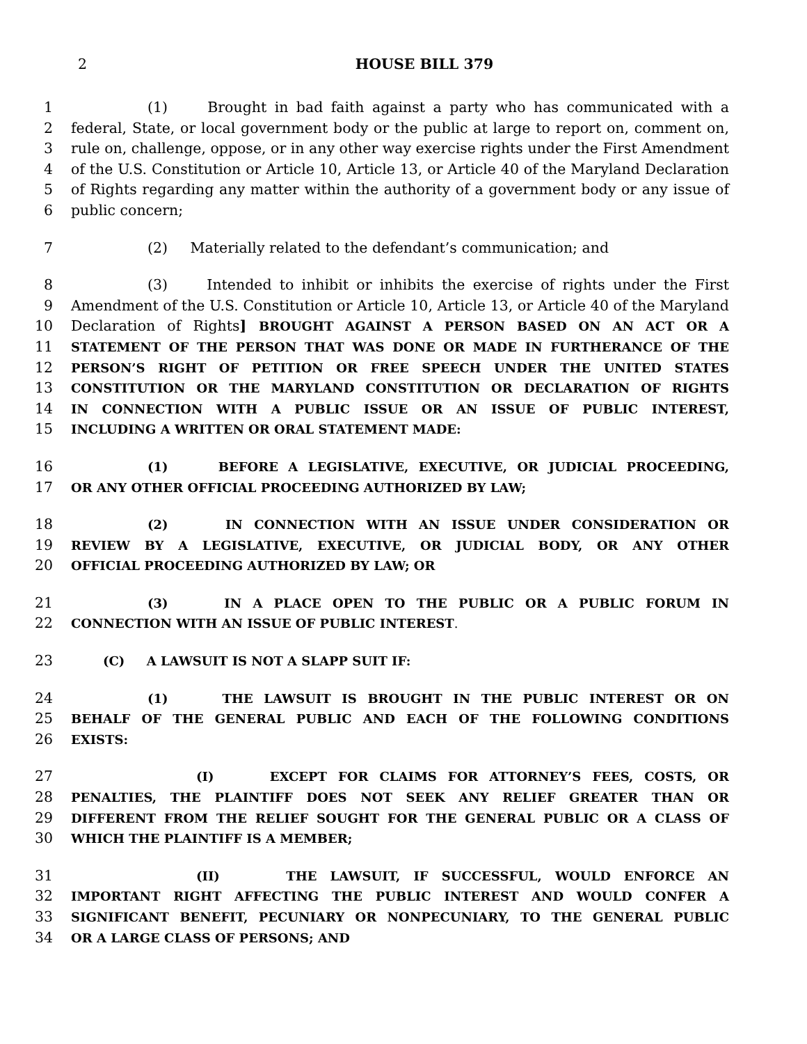2
HOUSE BILL 379
1 (1) Brought in bad faith against a party who has communicated with a
2 federal, State, or local government body or the public at large to report on, comment on,
3 rule on, challenge, oppose, or in any other way exercise rights under the First Amendment
4 of the U.S. Constitution or Article 10, Article 13, or Article 40 of the Maryland Declaration
5 of Rights regarding any matter within the authority of a government body or any issue of
6 public concern;
7 (2) Materially related to the defendant’s communication; and
8 (3) Intended to inhibit or inhibits the exercise of rights under the First
9 Amendment of the U.S. Constitution or Article 10, Article 13, or Article 40 of the Maryland
10 Declaration of Rights] BROUGHT AGAINST A PERSON BASED ON AN ACT OR A
11 STATEMENT OF THE PERSON THAT WAS DONE OR MADE IN FURTHERANCE OF THE
12 PERSON’S RIGHT OF PETITION OR FREE SPEECH UNDER THE UNITED STATES
13 CONSTITUTION OR THE MARYLAND CONSTITUTION OR DECLARATION OF RIGHTS
14 IN CONNECTION WITH A PUBLIC ISSUE OR AN ISSUE OF PUBLIC INTEREST,
15 INCLUDING A WRITTEN OR ORAL STATEMENT MADE:
16 (1) BEFORE A LEGISLATIVE, EXECUTIVE, OR JUDICIAL PROCEEDING,
17 OR ANY OTHER OFFICIAL PROCEEDING AUTHORIZED BY LAW;
18 (2) IN CONNECTION WITH AN ISSUE UNDER CONSIDERATION OR
19 REVIEW BY A LEGISLATIVE, EXECUTIVE, OR JUDICIAL BODY, OR ANY OTHER
20 OFFICIAL PROCEEDING AUTHORIZED BY LAW; OR
21 (3) IN A PLACE OPEN TO THE PUBLIC OR A PUBLIC FORUM IN
22 CONNECTION WITH AN ISSUE OF PUBLIC INTEREST.
23 (C) A LAWSUIT IS NOT A SLAPP SUIT IF:
24 (1) THE LAWSUIT IS BROUGHT IN THE PUBLIC INTEREST OR ON
25 BEHALF OF THE GENERAL PUBLIC AND EACH OF THE FOLLOWING CONDITIONS
26 EXISTS:
27 (I) EXCEPT FOR CLAIMS FOR ATTORNEY’S FEES, COSTS, OR
28 PENALTIES, THE PLAINTIFF DOES NOT SEEK ANY RELIEF GREATER THAN OR
29 DIFFERENT FROM THE RELIEF SOUGHT FOR THE GENERAL PUBLIC OR A CLASS OF
30 WHICH THE PLAINTIFF IS A MEMBER;
31 (II) THE LAWSUIT, IF SUCCESSFUL, WOULD ENFORCE AN
32 IMPORTANT RIGHT AFFECTING THE PUBLIC INTEREST AND WOULD CONFER A
33 SIGNIFICANT BENEFIT, PECUNIARY OR NONPECUNIARY, TO THE GENERAL PUBLIC
34 OR A LARGE CLASS OF PERSONS; AND